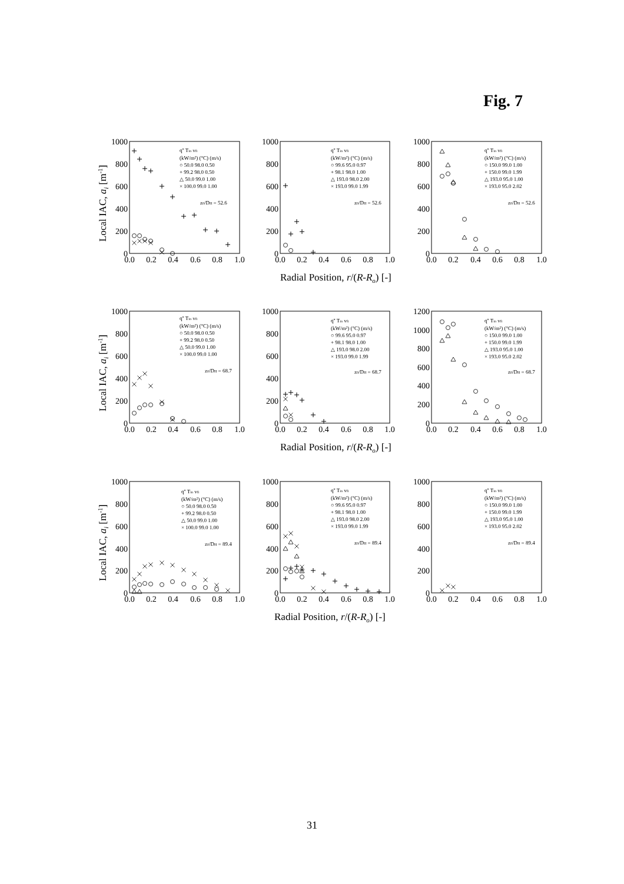Fig. 7
0.0
0.2
0.4
0.6
0.8
1.0
0.0
0.2
0.4
0.6
0.8
1.0
0.0
0.2
0.4
0.6
0.8
1.0
0.0
0.2
0.4
0.6
0.8
1.0
0.0
0.2
0.4
0.6
0.8
1.0
0.0
0.2
0.4
0.6
0.8
1.0
0.0
0.2
0.4
0.6
0.8
1.0
0.0
0.2
0.4
0.6
0.8
1.0
0.0
0.2
0.4
0.6
0.8
1.0
1000
800
600
400
200
0
1000
800
600
400
200
0
1000
800
600
400
200
0
1000
800
600
400
200
0
1000
800
600
400
200
0
1200
1000
800
600
400
200
0
1000
800
600
400
200
0
1000
800
600
400
200
0
1000
800
600
400
200
0
Local IAC, ai [m-1]
Local IAC, ai [m-1]
Local IAC, ai [m-1]
Radial Position, r/(R-Ro) [-]
Radial Position, r/(R-Ro) [-]
Radial Position, r/(R-Ro) [-]
q'' Tin vfi
(kW/m²) (°C) (m/s)
○ 50.0 98.0 0.50
+ 99.2 98.0 0.50
△ 50.0 99.0 1.00
× 100.0 99.0 1.00
z0/DH = 52.6
q'' Tin vfi
(kW/m²) (°C) (m/s)
○ 99.6 95.0 0.97
+ 98.1 98.0 1.00
△ 193.0 98.0 2.00
× 193.0 99.0 1.99
z0/DH = 52.6
q'' Tin vfi
(kW/m²) (°C) (m/s)
○ 150.0 99.0 1.00
+ 150.0 99.0 1.99
△ 193.0 95.0 1.00
× 193.0 95.0 2.02
z0/DH = 52.6
q'' Tin vfi
(kW/m²) (°C) (m/s)
○ 50.0 98.0 0.50
+ 99.2 98.0 0.50
△ 50.0 99.0 1.00
× 100.0 99.0 1.00
z0/DH = 68.7
q'' Tin vfi
(kW/m²) (°C) (m/s)
○ 99.6 95.0 0.97
+ 98.1 98.0 1.00
△ 193.0 98.0 2.00
× 193.0 99.0 1.99
z0/DH = 68.7
q'' Tin vfi
(kW/m²) (°C) (m/s)
○ 150.0 99.0 1.00
+ 150.0 99.0 1.99
△ 193.0 95.0 1.00
× 193.0 95.0 2.02
z0/DH = 68.7
q'' Tin vfi
(kW/m²) (°C) (m/s)
○ 50.0 98.0 0.50
+ 99.2 98.0 0.50
△ 50.0 99.0 1.00
× 100.0 99.0 1.00
z0/DH = 89.4
q'' Tin vfi
(kW/m²) (°C) (m/s)
○ 99.6 95.0 0.97
+ 98.1 98.0 1.00
△ 193.0 98.0 2.00
× 193.0 99.0 1.99
z0/DH = 89.4
q'' Tin vfi
(kW/m²) (°C) (m/s)
○ 150.0 99.0 1.00
+ 150.0 99.0 1.99
△ 193.0 95.0 1.00
× 193.0 95.0 2.02
z0/DH = 89.4
31